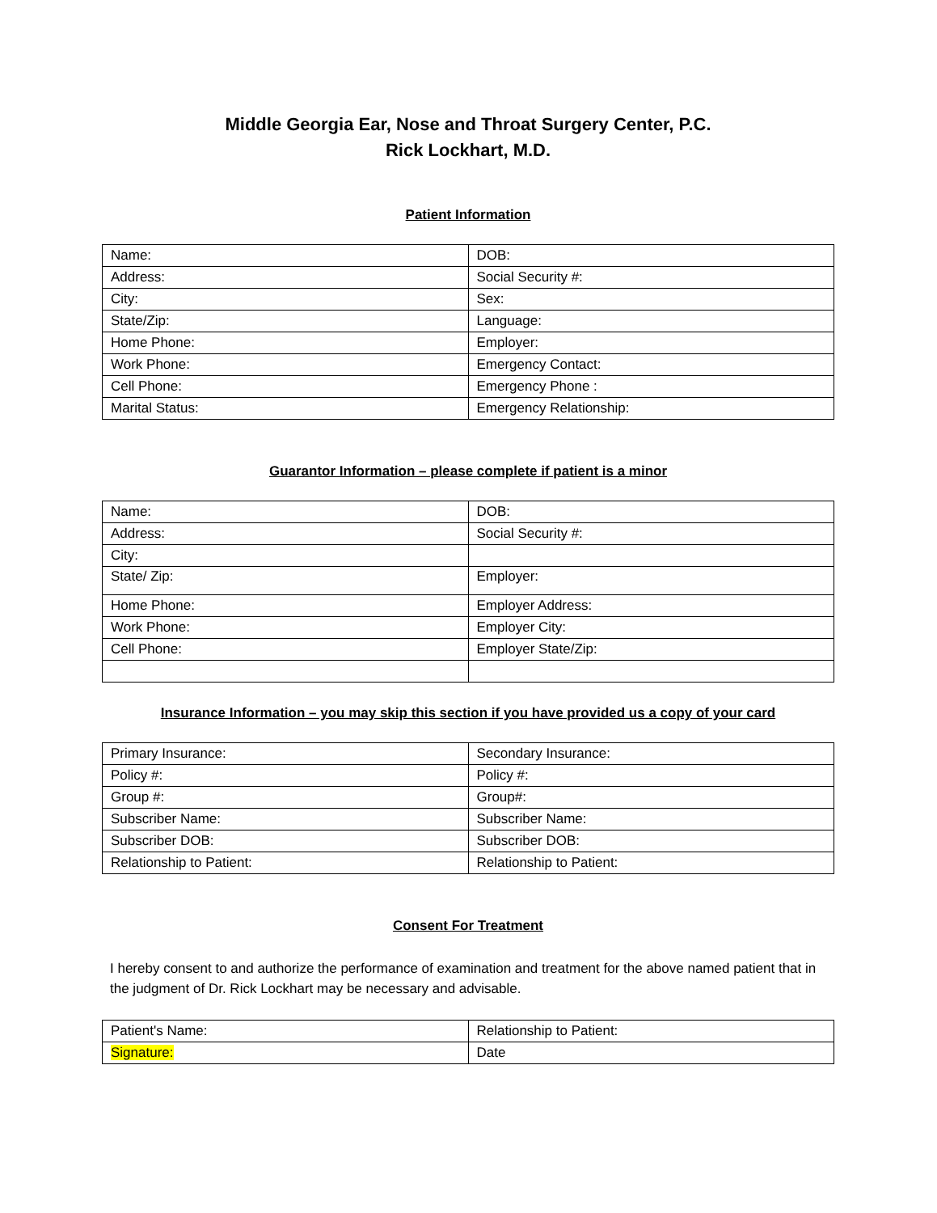Middle Georgia Ear, Nose and Throat Surgery Center, P.C.
Rick Lockhart, M.D.
Patient Information
| Name: | DOB: |
| Address: | Social Security #: |
| City: | Sex: |
| State/Zip: | Language: |
| Home Phone: | Employer: |
| Work Phone: | Emergency Contact: |
| Cell Phone: | Emergency Phone : |
| Marital Status: | Emergency Relationship: |
Guarantor Information – please complete if patient is a minor
| Name: | DOB: |
| Address: | Social Security #: |
| City: | |
| State/ Zip: | Employer: |
| Home Phone: | Employer Address: |
| Work Phone: | Employer City: |
| Cell Phone: | Employer State/Zip: |
Insurance Information – you may skip this section if you have provided us a copy of your card
| Primary Insurance: | Secondary Insurance: |
| Policy #: | Policy #: |
| Group #: | Group#: |
| Subscriber Name: | Subscriber Name: |
| Subscriber DOB: | Subscriber DOB: |
| Relationship to Patient: | Relationship to Patient: |
Consent For Treatment
I hereby consent to and authorize the performance of examination and treatment for the above named patient that in the judgment of Dr. Rick Lockhart may be necessary and advisable.
| Patient's Name: | Relationship to Patient: |
| Signature: | Date |